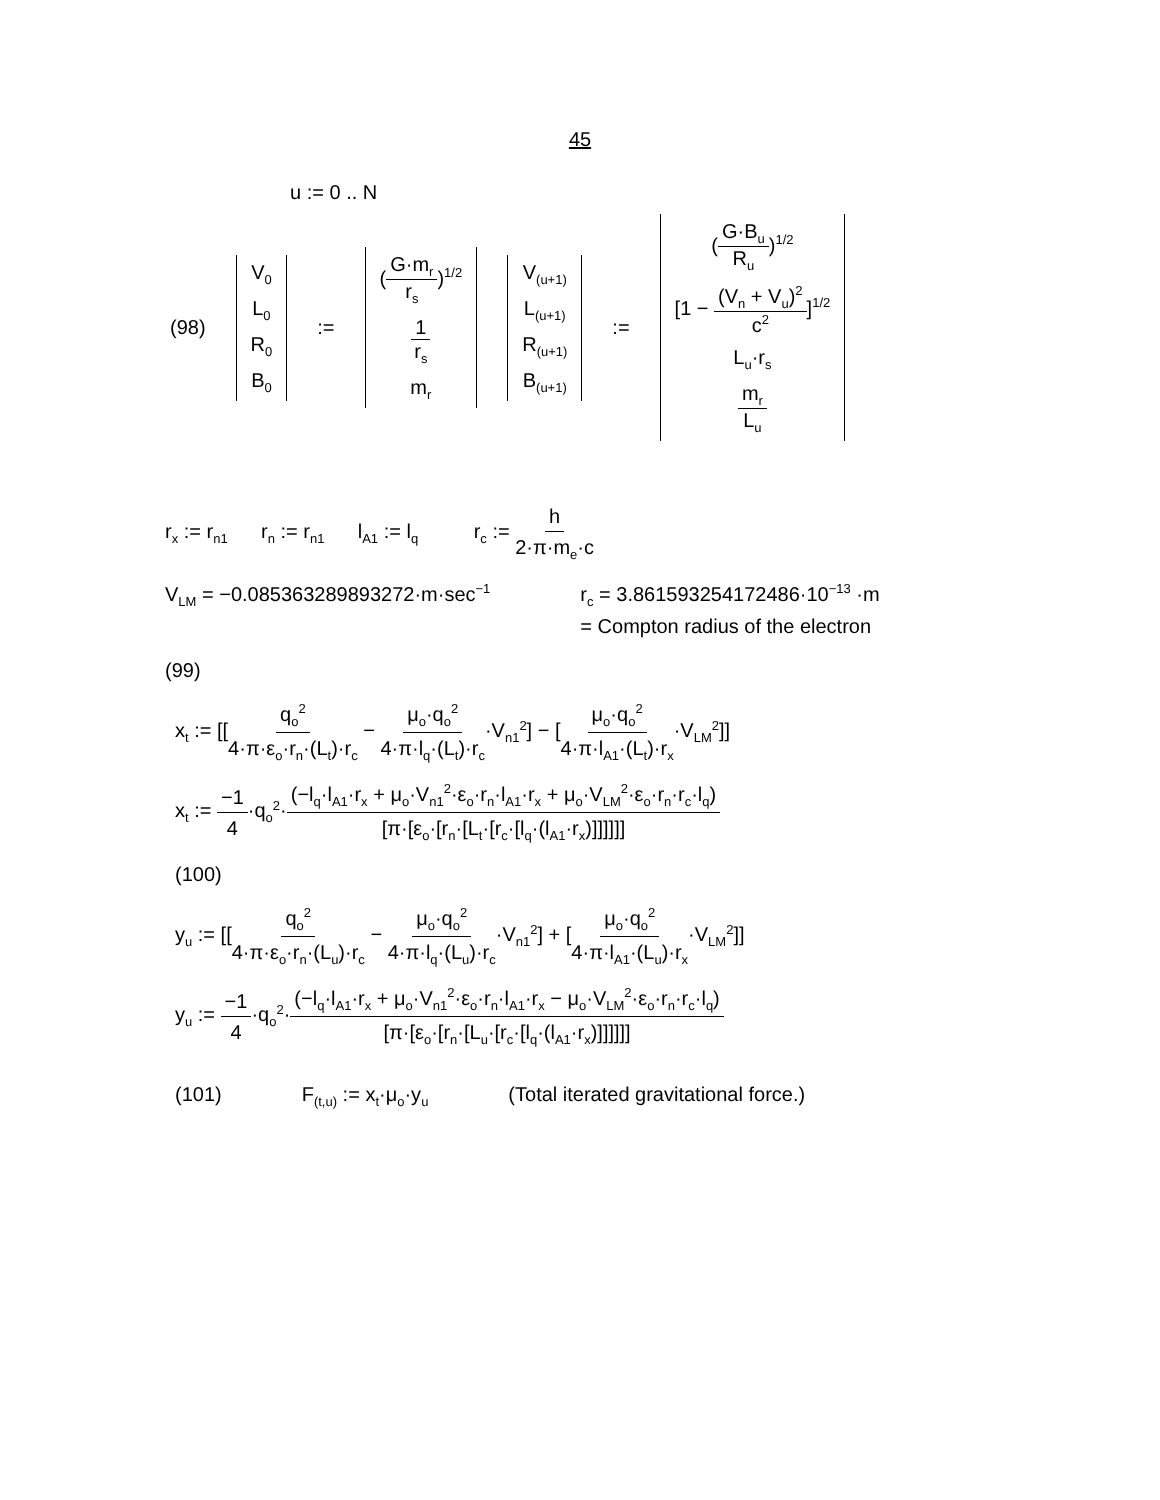45
u := 0 .. N
(98) V<sub>0</sub> L<sub>0</sub> R<sub>0</sub> B<sub>0</sub> := (G·m<sub>r</sub> r<sub>s</sub>)<sup>1/2</sup> 1 r<sub>s</sub> m<sub>r</sub> V<sub>(u+1)</sub> L<sub>(u+1)</sub> R<sub>(u+1)</sub> B<sub>(u+1)</sub> := (G·B<sub>u</sub> R<sub>u</sub>)<sup>1/2</sup> [1 − (V<sub>n</sub> + V<sub>u</sub>)<sup>2</sup> c<sup>2</sup>]<sup>1/2</sup> L<sub>u</sub>·r<sub>s</sub> m<sub>r</sub> L<sub>u</sub>
r<sub>x</sub> := r<sub>n1</sub> r<sub>n</sub> := r<sub>n1</sub> l<sub>A1</sub> := l<sub>q</sub> r<sub>c</sub> := h 2·π·m<sub>e</sub>·c
V<sub>LM</sub> = −0.085363289893272·m·sec<sup>−1</sup> r<sub>c</sub> = 3.861593254172486·10<sup>−13</sup> ·m
= Compton radius of the electron
(99)
x<sub>t</sub> := [[q<sub>o</sub><sup>2</sup> 4·π·ε<sub>o</sub>·r<sub>n</sub>·(L<sub>t</sub>)·r<sub>c</sub> − μ<sub>o</sub>·q<sub>o</sub><sup>2</sup> 4·π·l<sub>q</sub>·(L<sub>t</sub>)·r<sub>c</sub>·V<sub>n1</sub><sup>2</sup>] − [μ<sub>o</sub>·q<sub>o</sub><sup>2</sup> 4·π·l<sub>A1</sub>·(L<sub>t</sub>)·r<sub>x</sub>·V<sub>LM</sub><sup>2</sup>]]
x<sub>t</sub> := −1 4·q<sub>o</sub><sup>2</sup>·(−l<sub>q</sub>·l<sub>A1</sub>·r<sub>x</sub> + μ<sub>o</sub>·V<sub>n1</sub><sup>2</sup>·ε<sub>o</sub>·r<sub>n</sub>·l<sub>A1</sub>·r<sub>x</sub> + μ<sub>o</sub>·V<sub>LM</sub><sup>2</sup>·ε<sub>o</sub>·r<sub>n</sub>·r<sub>c</sub>·l<sub>q</sub>) [π·[ε<sub>o</sub>·[r<sub>n</sub>·[L<sub>t</sub>·[r<sub>c</sub>·[l<sub>q</sub>·(l<sub>A1</sub>·r<sub>x</sub>)]]]]]]
(100)
y<sub>u</sub> := [[q<sub>o</sub><sup>2</sup> 4·π·ε<sub>o</sub>·r<sub>n</sub>·(L<sub>u</sub>)·r<sub>c</sub> − μ<sub>o</sub>·q<sub>o</sub><sup>2</sup> 4·π·l<sub>q</sub>·(L<sub>u</sub>)·r<sub>c</sub>·V<sub>n1</sub><sup>2</sup>] + [μ<sub>o</sub>·q<sub>o</sub><sup>2</sup> 4·π·l<sub>A1</sub>·(L<sub>u</sub>)·r<sub>x</sub>·V<sub>LM</sub><sup>2</sup>]]
y<sub>u</sub> := −1 4·q<sub>o</sub><sup>2</sup>·(−l<sub>q</sub>·l<sub>A1</sub>·r<sub>x</sub> + μ<sub>o</sub>·V<sub>n1</sub><sup>2</sup>·ε<sub>o</sub>·r<sub>n</sub>·l<sub>A1</sub>·r<sub>x</sub> − μ<sub>o</sub>·V<sub>LM</sub><sup>2</sup>·ε<sub>o</sub>·r<sub>n</sub>·r<sub>c</sub>·l<sub>q</sub>) [π·[ε<sub>o</sub>·[r<sub>n</sub>·[L<sub>u</sub>·[r<sub>c</sub>·[l<sub>q</sub>·(l<sub>A1</sub>·r<sub>x</sub>)]]]]]]
(101) F<sub>(t,u)</sub> := x<sub>t</sub>·μ<sub>o</sub>·y<sub>u</sub> (Total iterated gravitational force.)